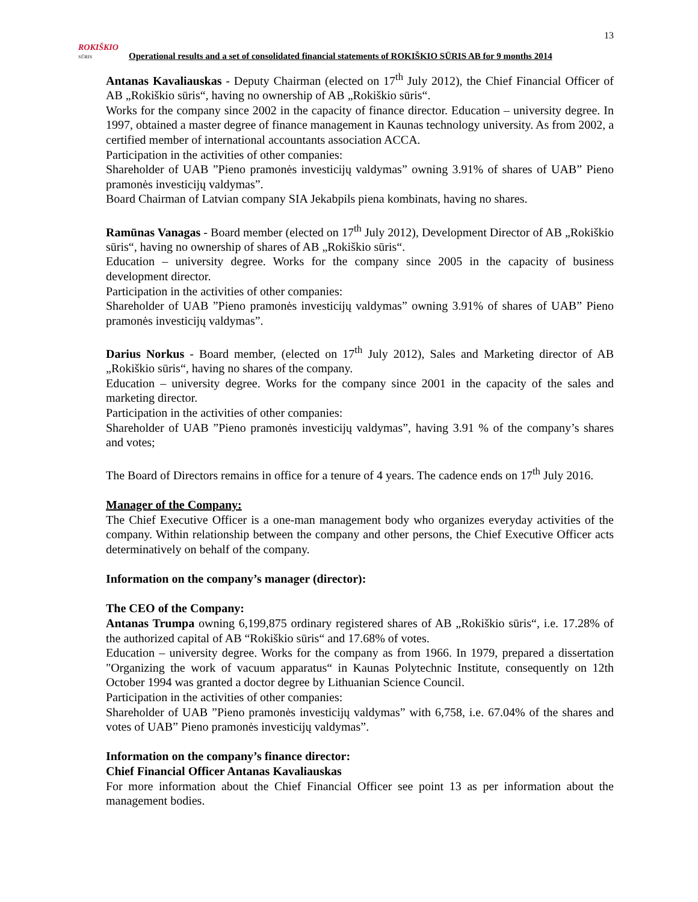13
ROKIŠKIO
SŪRIS
Operational results and a set of consolidated financial statements of ROKIŠKIO SŪRIS AB for 9 months 2014
Antanas Kavaliauskas - Deputy Chairman (elected on 17<sup>th</sup> July 2012), the Chief Financial Officer of AB „Rokiškio sūris“, having no ownership of AB „Rokiškio sūris“.
Works for the company since 2002 in the capacity of finance director. Education – university degree. In 1997, obtained a master degree of finance management in Kaunas technology university. As from 2002, a certified member of international accountants association ACCA.
Participation in the activities of other companies:
Shareholder of UAB ”Pieno pramonės investicijų valdymas” owning 3.91% of shares of UAB” Pieno pramonės investicijų valdymas”.
Board Chairman of Latvian company SIA Jekabpils piena kombinats, having no shares.
Ramūnas Vanagas - Board member (elected on 17<sup>th</sup> July 2012), Development Director of AB „Rokiškio sūris“, having no ownership of shares of AB „Rokiškio sūris“.
Education – university degree. Works for the company since 2005 in the capacity of business development director.
Participation in the activities of other companies:
Shareholder of UAB ”Pieno pramonės investicijų valdymas” owning 3.91% of shares of UAB” Pieno pramonės investicijų valdymas”.
Darius Norkus - Board member, (elected on 17<sup>th</sup> July 2012), Sales and Marketing director of AB „Rokiškio sūris“, having no shares of the company.
Education – university degree. Works for the company since 2001 in the capacity of the sales and marketing director.
Participation in the activities of other companies:
Shareholder of UAB ”Pieno pramonės investicijų valdymas”, having 3.91 % of the company’s shares and votes;
The Board of Directors remains in office for a tenure of 4 years. The cadence ends on 17<sup>th</sup> July 2016.
Manager of the Company:
The Chief Executive Officer is a one-man management body who organizes everyday activities of the company. Within relationship between the company and other persons, the Chief Executive Officer acts determinatively on behalf of the company.
Information on the company’s manager (director):
The CEO of the Company:
Antanas Trumpa owning 6,199,875 ordinary registered shares of AB „Rokiškio sūris“, i.e. 17.28% of the authorized capital of AB “Rokiškio sūris“ and 17.68% of votes.
Education – university degree. Works for the company as from 1966. In 1979, prepared a dissertation "Organizing the work of vacuum apparatus“ in Kaunas Polytechnic Institute, consequently on 12th October 1994 was granted a doctor degree by Lithuanian Science Council.
Participation in the activities of other companies:
Shareholder of UAB ”Pieno pramonės investicijų valdymas” with 6,758, i.e. 67.04% of the shares and votes of UAB” Pieno pramonės investicijų valdymas”.
Information on the company’s finance director:
Chief Financial Officer Antanas Kavaliauskas
For more information about the Chief Financial Officer see point 13 as per information about the management bodies.